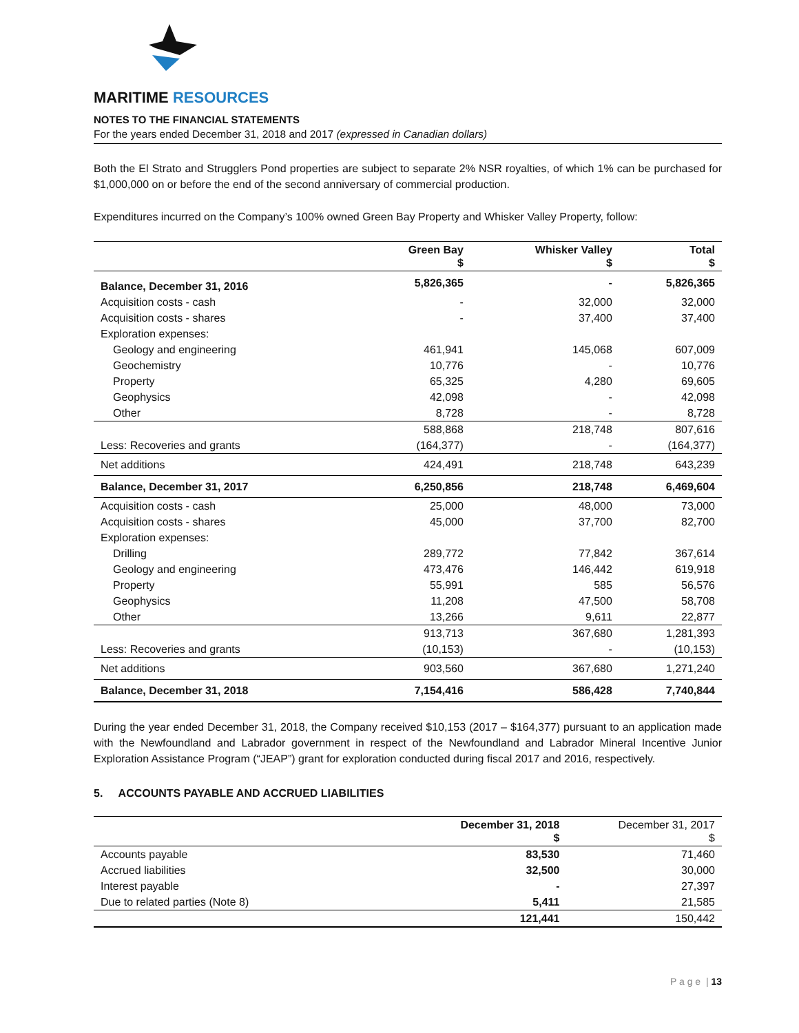MARITIME RESOURCES
NOTES TO THE FINANCIAL STATEMENTS
For the years ended December 31, 2018 and 2017 (expressed in Canadian dollars)
Both the El Strato and Strugglers Pond properties are subject to separate 2% NSR royalties, of which 1% can be purchased for $1,000,000 on or before the end of the second anniversary of commercial production.
Expenditures incurred on the Company’s 100% owned Green Bay Property and Whisker Valley Property, follow:
| | Green Bay $ | Whisker Valley $ | Total $ |
| --- | --- | --- | --- |
| Balance, December 31, 2016 | 5,826,365 | - | 5,826,365 |
| Acquisition costs - cash | - | 32,000 | 32,000 |
| Acquisition costs - shares | - | 37,400 | 37,400 |
| Exploration expenses: | | | |
| Geology and engineering | 461,941 | 145,068 | 607,009 |
| Geochemistry | 10,776 | - | 10,776 |
| Property | 65,325 | 4,280 | 69,605 |
| Geophysics | 42,098 | - | 42,098 |
| Other | 8,728 | - | 8,728 |
| | 588,868 | 218,748 | 807,616 |
| Less: Recoveries and grants | (164,377) | - | (164,377) |
| Net additions | 424,491 | 218,748 | 643,239 |
| Balance, December 31, 2017 | 6,250,856 | 218,748 | 6,469,604 |
| Acquisition costs - cash | 25,000 | 48,000 | 73,000 |
| Acquisition costs - shares | 45,000 | 37,700 | 82,700 |
| Exploration expenses: | | | |
| Drilling | 289,772 | 77,842 | 367,614 |
| Geology and engineering | 473,476 | 146,442 | 619,918 |
| Property | 55,991 | 585 | 56,576 |
| Geophysics | 11,208 | 47,500 | 58,708 |
| Other | 13,266 | 9,611 | 22,877 |
| | 913,713 | 367,680 | 1,281,393 |
| Less: Recoveries and grants | (10,153) | - | (10,153) |
| Net additions | 903,560 | 367,680 | 1,271,240 |
| Balance, December 31, 2018 | 7,154,416 | 586,428 | 7,740,844 |
During the year ended December 31, 2018, the Company received $10,153 (2017 – $164,377) pursuant to an application made with the Newfoundland and Labrador government in respect of the Newfoundland and Labrador Mineral Incentive Junior Exploration Assistance Program (“JEAP”) grant for exploration conducted during fiscal 2017 and 2016, respectively.
5. ACCOUNTS PAYABLE AND ACCRUED LIABILITIES
| | December 31, 2018 $ | December 31, 2017 $ |
| --- | --- | --- |
| Accounts payable | 83,530 | 71,460 |
| Accrued liabilities | 32,500 | 30,000 |
| Interest payable | - | 27,397 |
| Due to related parties (Note 8) | 5,411 | 21,585 |
| | 121,441 | 150,442 |
P a g e | 13